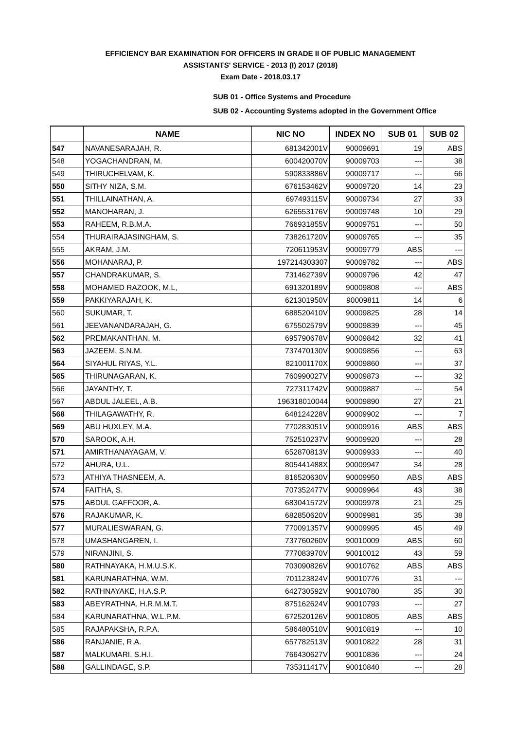EFFICIENCY BAR EXAMINATION FOR OFFICERS IN GRADE II OF PUBLIC MANAGEMENT
ASSISTANTS' SERVICE - 2013 (I) 2017 (2018)
Exam Date - 2018.03.17
SUB 01 - Office Systems and Procedure
SUB 02 - Accounting Systems adopted in the Government Office
| | NAME | NIC NO | INDEX NO | SUB 01 | SUB 02 |
| --- | --- | --- | --- | --- | --- |
| 547 | NAVANESARAJAH, R. | 681342001V | 90009691 | 19 | ABS |
| 548 | YOGACHANDRAN, M. | 600420070V | 90009703 | --- | 38 |
| 549 | THIRUCHELVAM, K. | 590833886V | 90009717 | --- | 66 |
| 550 | SITHY NIZA, S.M. | 676153462V | 90009720 | 14 | 23 |
| 551 | THILLAINATHAN, A. | 697493115V | 90009734 | 27 | 33 |
| 552 | MANOHARAN, J. | 626553176V | 90009748 | 10 | 29 |
| 553 | RAHEEM, R.B.M.A. | 766931855V | 90009751 | --- | 50 |
| 554 | THURAIRAJASINGHAM, S. | 738261720V | 90009765 | --- | 35 |
| 555 | AKRAM, J.M. | 720611953V | 90009779 | ABS | --- |
| 556 | MOHANARAJ, P. | 197214303307 | 90009782 | --- | ABS |
| 557 | CHANDRAKUMAR, S. | 731462739V | 90009796 | 42 | 47 |
| 558 | MOHAMED RAZOOK, M.L, | 691320189V | 90009808 | --- | ABS |
| 559 | PAKKIYARAJAH, K. | 621301950V | 90009811 | 14 | 6 |
| 560 | SUKUMAR, T. | 688520410V | 90009825 | 28 | 14 |
| 561 | JEEVANANDARAJAH, G. | 675502579V | 90009839 | --- | 45 |
| 562 | PREMAKANTHAN, M. | 695790678V | 90009842 | 32 | 41 |
| 563 | JAZEEM, S.N.M. | 737470130V | 90009856 | --- | 63 |
| 564 | SIYAHUL RIYAS, Y.L. | 821001170X | 90009860 | --- | 37 |
| 565 | THIRUNAGARAN, K. | 760990027V | 90009873 | --- | 32 |
| 566 | JAYANTHY, T. | 727311742V | 90009887 | --- | 54 |
| 567 | ABDUL JALEEL, A.B. | 196318010044 | 90009890 | 27 | 21 |
| 568 | THILAGAWATHY, R. | 648124228V | 90009902 | --- | 7 |
| 569 | ABU HUXLEY, M.A. | 770283051V | 90009916 | ABS | ABS |
| 570 | SAROOK, A.H. | 752510237V | 90009920 | --- | 28 |
| 571 | AMIRTHANAYAGAM, V. | 652870813V | 90009933 | --- | 40 |
| 572 | AHURA, U.L. | 805441488X | 90009947 | 34 | 28 |
| 573 | ATHIYA THASNEEM, A. | 816520630V | 90009950 | ABS | ABS |
| 574 | FAITHA, S. | 707352477V | 90009964 | 43 | 38 |
| 575 | ABDUL GAFFOOR, A. | 683041572V | 90009978 | 21 | 25 |
| 576 | RAJAKUMAR, K. | 682850620V | 90009981 | 35 | 38 |
| 577 | MURALIESWARAN, G. | 770091357V | 90009995 | 45 | 49 |
| 578 | UMASHANGAREN, I. | 737760260V | 90010009 | ABS | 60 |
| 579 | NIRANJINI, S. | 777083970V | 90010012 | 43 | 59 |
| 580 | RATHNAYAKA, H.M.U.S.K. | 703090826V | 90010762 | ABS | ABS |
| 581 | KARUNARATHNA, W.M. | 701123824V | 90010776 | 31 | --- |
| 582 | RATHNAYAKE, H.A.S.P. | 642730592V | 90010780 | 35 | 30 |
| 583 | ABEYRATHNA, H.R.M.M.T. | 875162624V | 90010793 | --- | 27 |
| 584 | KARUNARATHNA, W.L.P.M. | 672520126V | 90010805 | ABS | ABS |
| 585 | RAJAPAKSHA, R.P.A. | 586480510V | 90010819 | --- | 10 |
| 586 | RANJANIE, R.A. | 657782513V | 90010822 | 28 | 31 |
| 587 | MALKUMARI, S.H.I. | 766430627V | 90010836 | --- | 24 |
| 588 | GALLINDAGE, S.P. | 735311417V | 90010840 | --- | 28 |